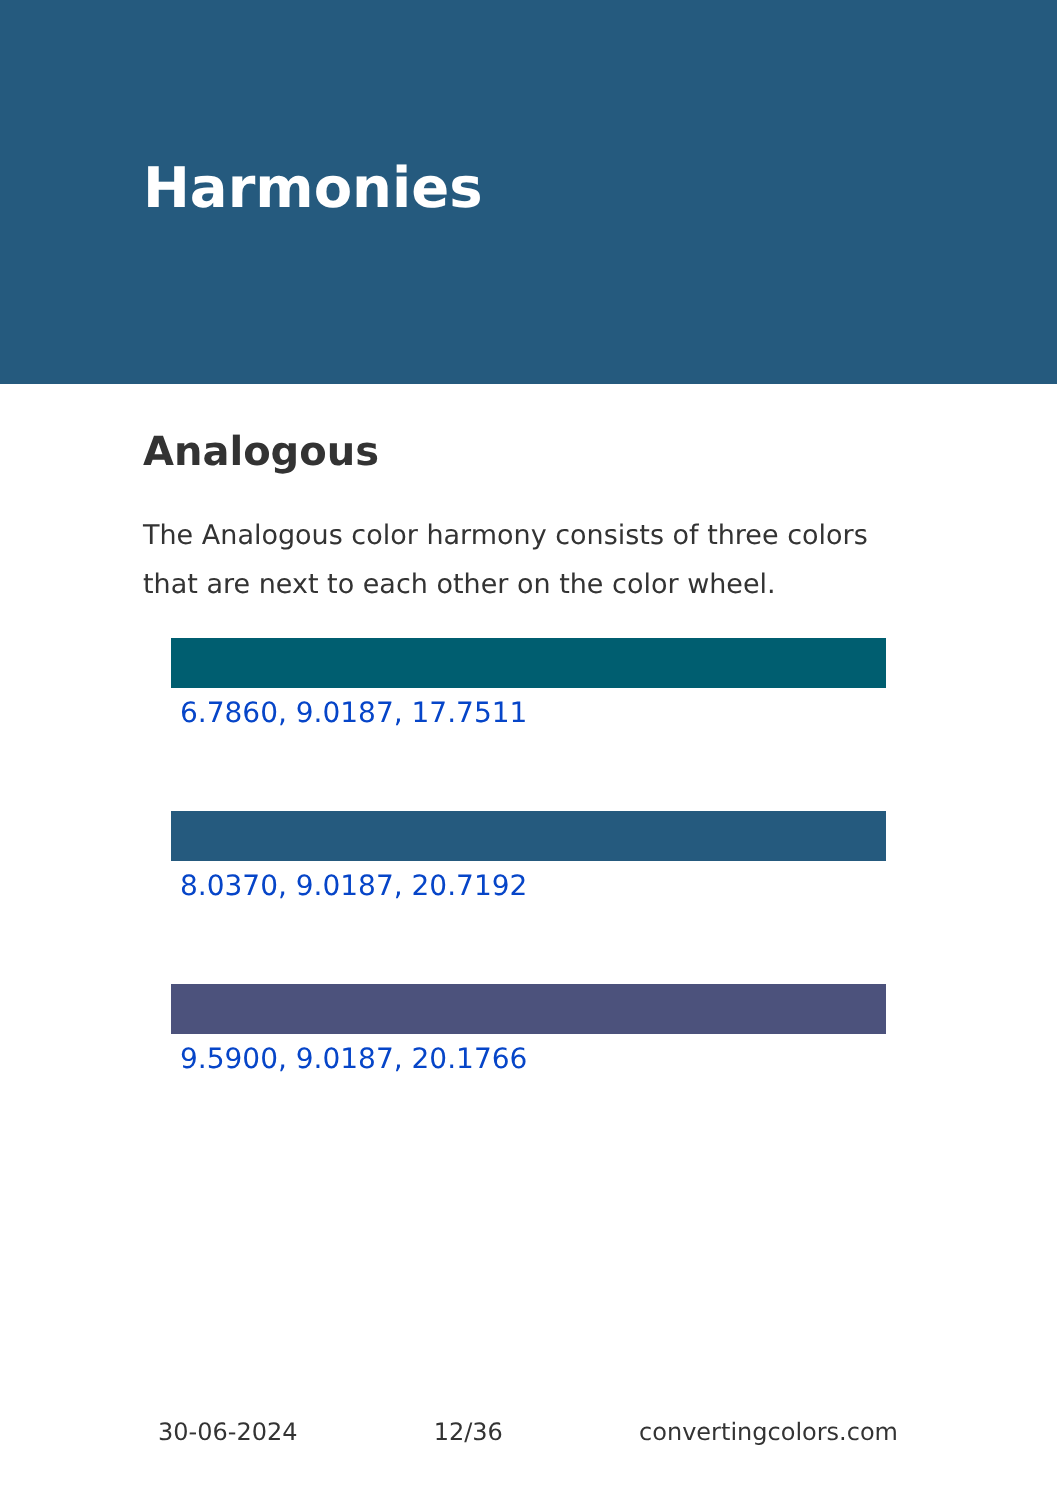Harmonies
Analogous
The Analogous color harmony consists of three colors that are next to each other on the color wheel.
6.7860, 9.0187, 17.7511
8.0370, 9.0187, 20.7192
9.5900, 9.0187, 20.1766
30-06-2024 12/36 convertingcolors.com